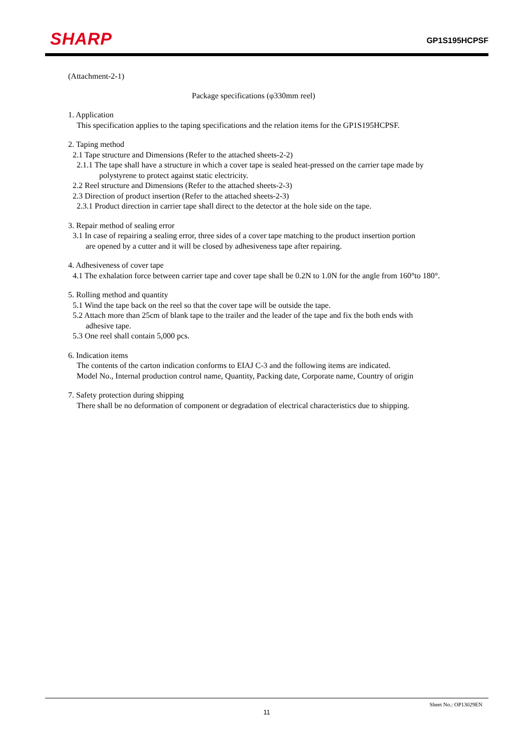SHARP GP1S195HCPSF
(Attachment-2-1)
Package specifications (φ330mm reel)
1. Application
This specification applies to the taping specifications and the relation items for the GP1S195HCPSF.
2. Taping method
2.1 Tape structure and Dimensions (Refer to the attached sheets-2-2)
2.1.1 The tape shall have a structure in which a cover tape is sealed heat-pressed on the carrier tape made by
polystyrene to protect against static electricity.
2.2 Reel structure and Dimensions (Refer to the attached sheets-2-3)
2.3 Direction of product insertion (Refer to the attached sheets-2-3)
2.3.1 Product direction in carrier tape shall direct to the detector at the hole side on the tape.
3. Repair method of sealing error
3.1 In case of repairing a sealing error, three sides of a cover tape matching to the product insertion portion
are opened by a cutter and it will be closed by adhesiveness tape after repairing.
4. Adhesiveness of cover tape
4.1 The exhalation force between carrier tape and cover tape shall be 0.2N to 1.0N for the angle from 160°to 180°.
5. Rolling method and quantity
5.1 Wind the tape back on the reel so that the cover tape will be outside the tape.
5.2 Attach more than 25cm of blank tape to the trailer and the leader of the tape and fix the both ends with
adhesive tape.
5.3 One reel shall contain 5,000 pcs.
6. Indication items
The contents of the carton indication conforms to EIAJ C-3 and the following items are indicated.
Model No., Internal production control name, Quantity, Packing date, Corporate name, Country of origin
7. Safety protection during shipping
There shall be no deformation of component or degradation of electrical characteristics due to shipping.
Sheet No.: OP13029EN
11